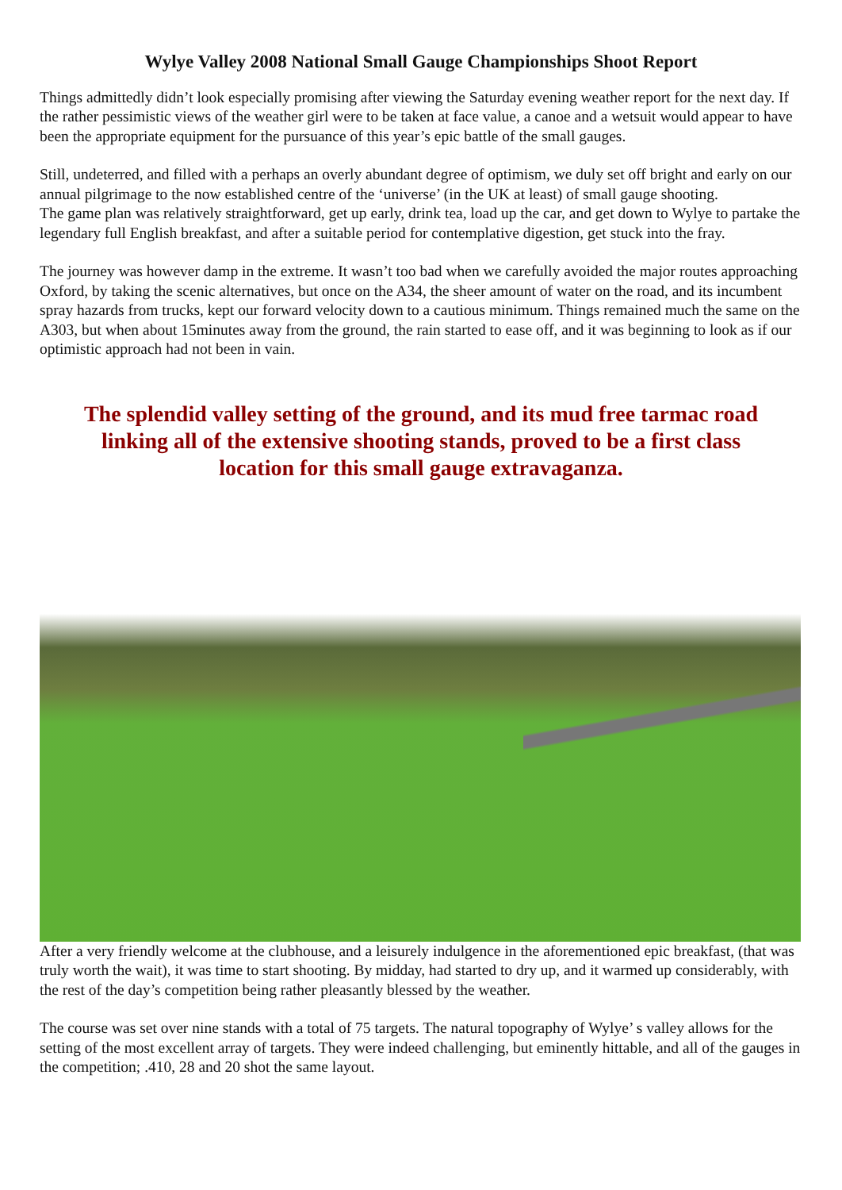Wylye Valley 2008 National Small Gauge Championships Shoot Report
Things admittedly didn’t look especially promising after viewing the Saturday evening weather report for the next day. If the rather pessimistic views of the weather girl were to be taken at face value, a canoe and a wetsuit would appear to have been the appropriate equipment for the pursuance of this year’s epic battle of the small gauges.
Still, undeterred, and filled with a perhaps an overly abundant degree of optimism, we duly set off bright and early on our annual pilgrimage to the now established centre of the ‘universe’ (in the UK at least) of small gauge shooting.
The game plan was relatively straightforward, get up early, drink tea, load up the car, and get down to Wylye to partake the legendary full English breakfast, and after a suitable period for contemplative digestion, get stuck into the fray.
The journey was however damp in the extreme. It wasn’t too bad when we carefully avoided the major routes approaching Oxford, by taking the scenic alternatives, but once on the A34, the sheer amount of water on the road, and its incumbent spray hazards from trucks, kept our forward velocity down to a cautious minimum. Things remained much the same on the A303, but when about 15minutes away from the ground, the rain started to ease off, and it was beginning to look as if our optimistic approach had not been in vain.
The splendid valley setting of the ground, and its mud free tarmac road linking all of the extensive shooting stands, proved to be a first class location for this small gauge extravaganza.
After a very friendly welcome at the clubhouse, and a leisurely indulgence in the aforementioned epic breakfast, (that was truly worth the wait), it was time to start shooting. By midday, had started to dry up, and it warmed up considerably, with the rest of the day’s competition being rather pleasantly blessed by the weather.
The course was set over nine stands with a total of 75 targets. The natural topography of Wylye’ s valley allows for the setting of the most excellent array of targets. They were indeed challenging, but eminently hittable, and all of the gauges in the competition; .410, 28 and 20 shot the same layout.